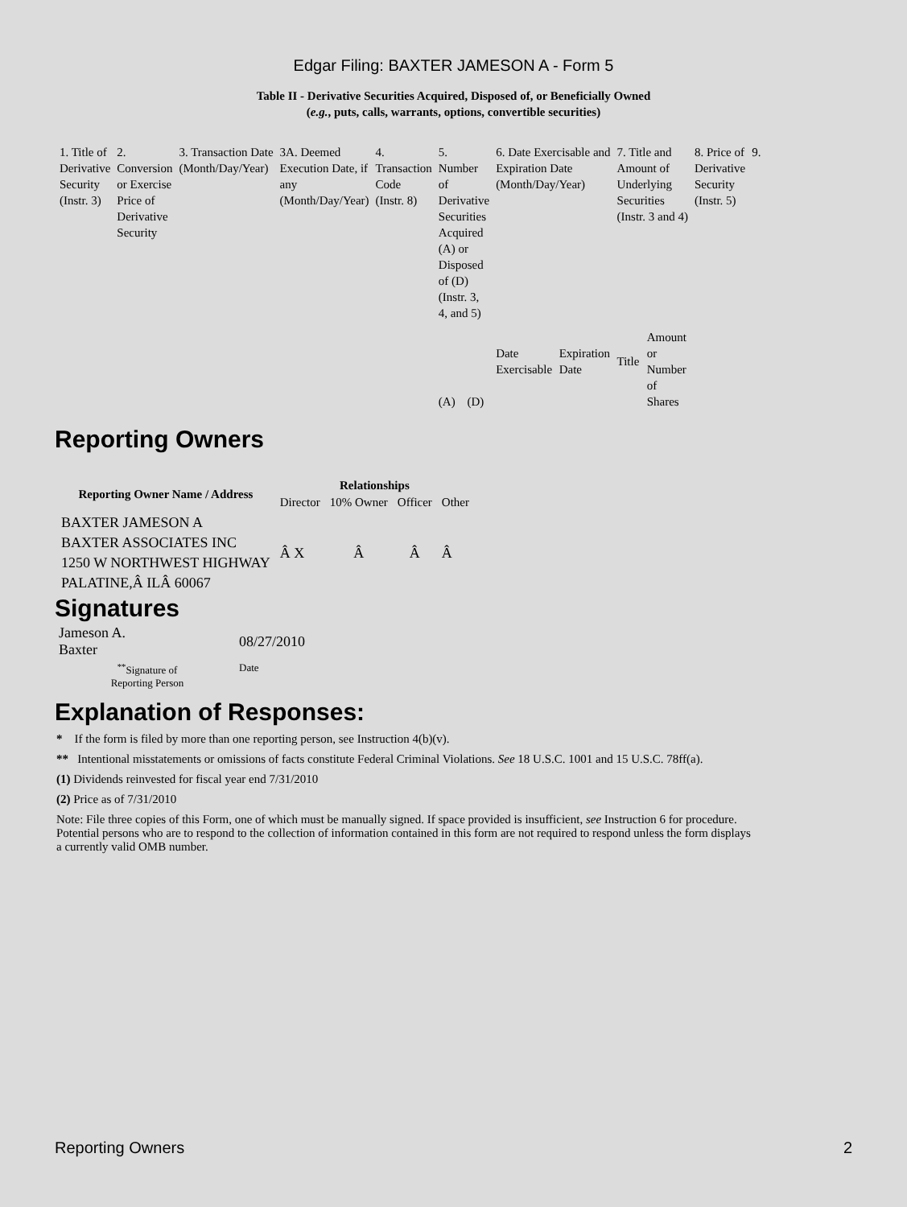Edgar Filing: BAXTER JAMESON A - Form 5
Table II - Derivative Securities Acquired, Disposed of, or Beneficially Owned
(e.g., puts, calls, warrants, options, convertible securities)
| 1. Title of Derivative Security (Instr. 3) | 2. Conversion or Exercise Price of Derivative Security | 3. Transaction Date (Month/Day/Year) | 3A. Deemed Execution Date, if any (Month/Day/Year) | 4. Transaction Code (Instr. 8) | 5. Number of Derivative Securities Acquired (A) or Disposed of (D) (Instr. 3, 4, and 5) | | 6. Date Exercisable and Expiration Date (Month/Day/Year) | | 7. Title and Amount of Underlying Securities (Instr. 3 and 4) | | 8. Price of Derivative Security (Instr. 5) | 9. |
| | | | | | (A) | (D) | Date Exercisable | Expiration Date | Title | Amount or Number of Shares | | |
Reporting Owners
| Reporting Owner Name / Address | Relationships | | | |
| --- | --- | --- | --- | --- |
| | Director | 10% Owner | Officer | Other |
| BAXTER JAMESON A BAXTER ASSOCIATES INC 1250 W NORTHWEST HIGHWAY PALATINE,Â ILÂ 60067 | Â X | Â | Â | Â |
Signatures
| Jameson A. Baxter | 08/27/2010 |
| <sup>**</sup> Signature of Reporting Person | Date |
Explanation of Responses:
* If the form is filed by more than one reporting person, see Instruction 4(b)(v).
** Intentional misstatements or omissions of facts constitute Federal Criminal Violations. See 18 U.S.C. 1001 and 15 U.S.C. 78ff(a).
(1) Dividends reinvested for fiscal year end 7/31/2010
(2) Price as of 7/31/2010
Note: File three copies of this Form, one of which must be manually signed. If space provided is insufficient, see Instruction 6 for procedure.
Potential persons who are to respond to the collection of information contained in this form are not required to respond unless the form displays
a currently valid OMB number.
Reporting Owners 2